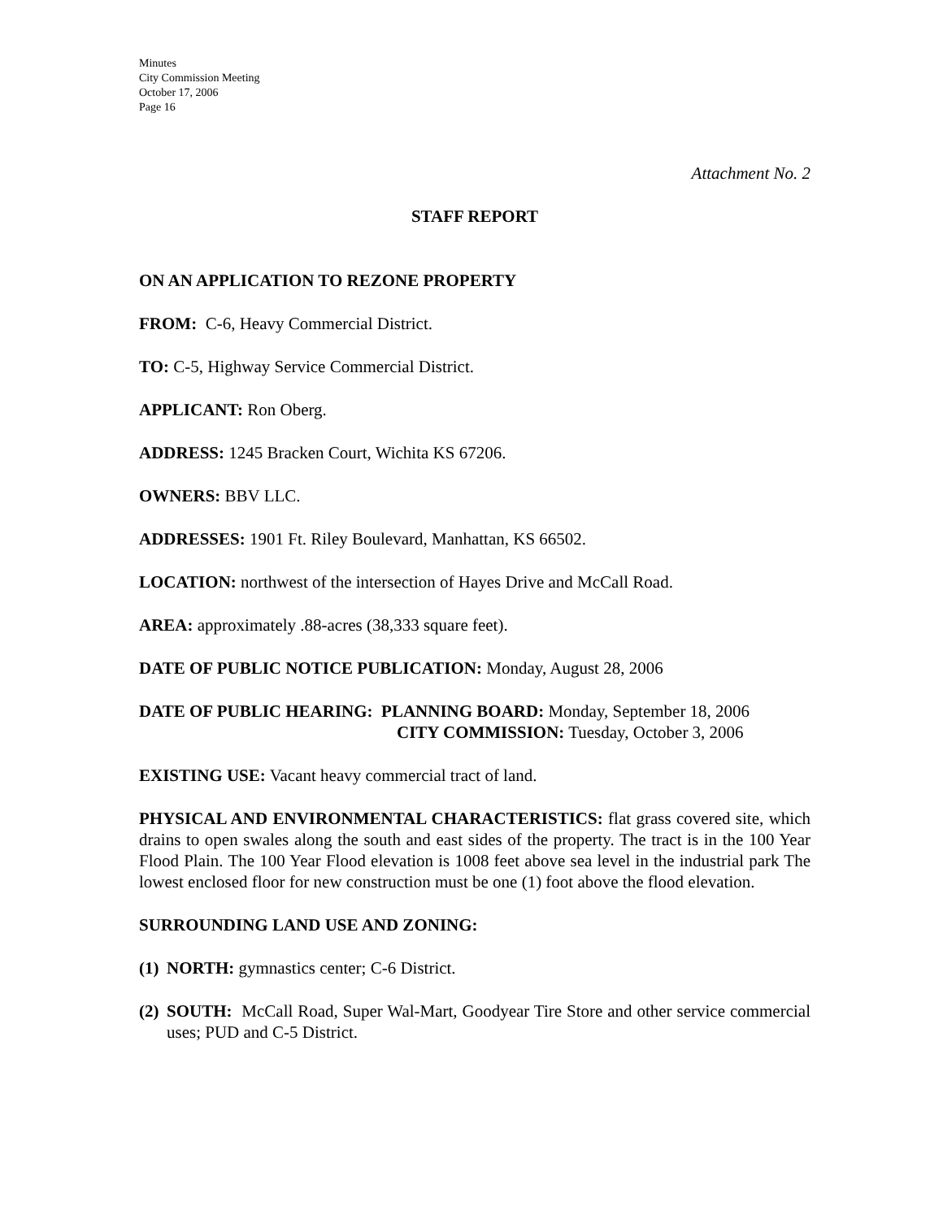Minutes
City Commission Meeting
October 17, 2006
Page 16
Attachment No. 2
STAFF REPORT
ON AN APPLICATION TO REZONE PROPERTY
FROM: C-6, Heavy Commercial District.
TO: C-5, Highway Service Commercial District.
APPLICANT: Ron Oberg.
ADDRESS: 1245 Bracken Court, Wichita KS 67206.
OWNERS: BBV LLC.
ADDRESSES: 1901 Ft. Riley Boulevard, Manhattan, KS 66502.
LOCATION: northwest of the intersection of Hayes Drive and McCall Road.
AREA: approximately .88-acres (38,333 square feet).
DATE OF PUBLIC NOTICE PUBLICATION: Monday, August 28, 2006
DATE OF PUBLIC HEARING: PLANNING BOARD: Monday, September 18, 2006
CITY COMMISSION: Tuesday, October 3, 2006
EXISTING USE: Vacant heavy commercial tract of land.
PHYSICAL AND ENVIRONMENTAL CHARACTERISTICS: flat grass covered site, which drains to open swales along the south and east sides of the property. The tract is in the 100 Year Flood Plain. The 100 Year Flood elevation is 1008 feet above sea level in the industrial park The lowest enclosed floor for new construction must be one (1) foot above the flood elevation.
SURROUNDING LAND USE AND ZONING:
(1) NORTH: gymnastics center; C-6 District.
(2) SOUTH: McCall Road, Super Wal-Mart, Goodyear Tire Store and other service commercial uses; PUD and C-5 District.